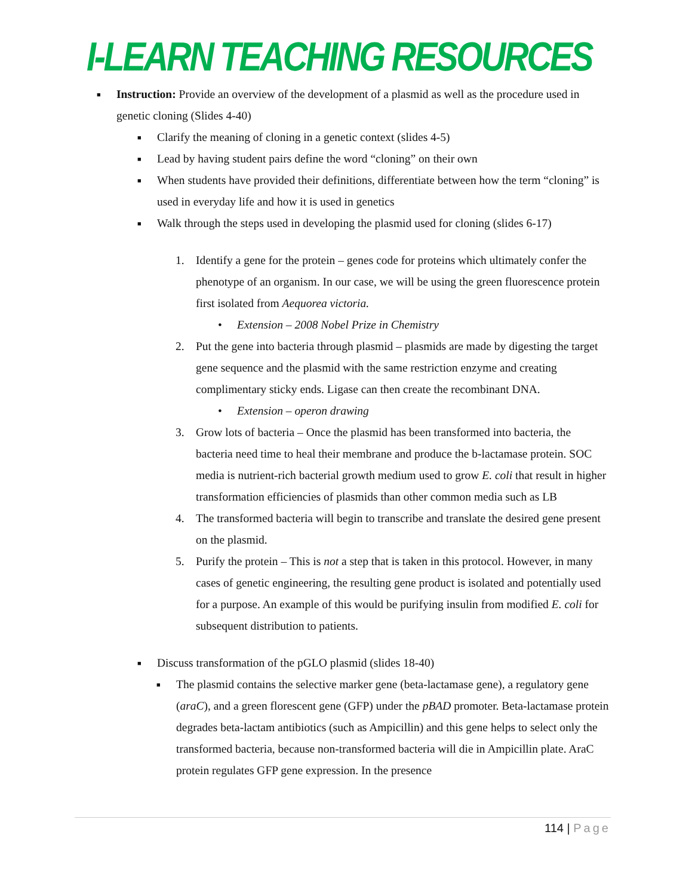I-LEARN TEACHING RESOURCES
■ Instruction: Provide an overview of the development of a plasmid as well as the procedure used in genetic cloning (Slides 4-40)
■ Clarify the meaning of cloning in a genetic context (slides 4-5)
■ Lead by having student pairs define the word “cloning” on their own
■ When students have provided their definitions, differentiate between how the term “cloning” is used in everyday life and how it is used in genetics
■ Walk through the steps used in developing the plasmid used for cloning (slides 6-17)
1. Identify a gene for the protein – genes code for proteins which ultimately confer the phenotype of an organism. In our case, we will be using the green fluorescence protein first isolated from Aequorea victoria.
• Extension – 2008 Nobel Prize in Chemistry
2. Put the gene into bacteria through plasmid – plasmids are made by digesting the target gene sequence and the plasmid with the same restriction enzyme and creating complimentary sticky ends. Ligase can then create the recombinant DNA.
• Extension – operon drawing
3. Grow lots of bacteria – Once the plasmid has been transformed into bacteria, the bacteria need time to heal their membrane and produce the b-lactamase protein. SOC media is nutrient-rich bacterial growth medium used to grow E. coli that result in higher transformation efficiencies of plasmids than other common media such as LB
4. The transformed bacteria will begin to transcribe and translate the desired gene present on the plasmid.
5. Purify the protein – This is not a step that is taken in this protocol. However, in many cases of genetic engineering, the resulting gene product is isolated and potentially used for a purpose. An example of this would be purifying insulin from modified E. coli for subsequent distribution to patients.
■ Discuss transformation of the pGLO plasmid (slides 18-40)
■ The plasmid contains the selective marker gene (beta-lactamase gene), a regulatory gene (araC), and a green florescent gene (GFP) under the pBAD promoter. Beta-lactamase protein degrades beta-lactam antibiotics (such as Ampicillin) and this gene helps to select only the transformed bacteria, because non-transformed bacteria will die in Ampicillin plate. AraC protein regulates GFP gene expression. In the presence
114 | Page